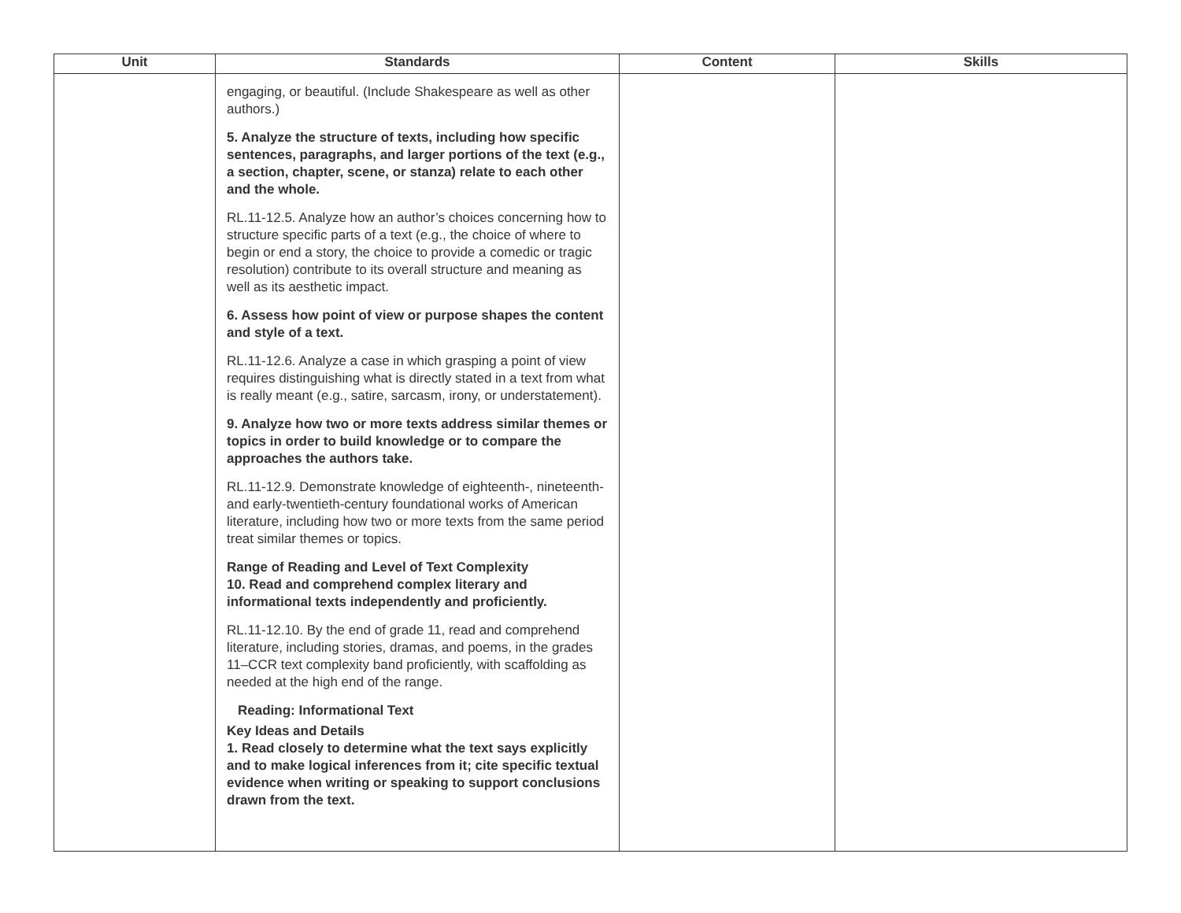| Unit | Standards | Content | Skills |
| --- | --- | --- | --- |
| | engaging, or beautiful. (Include Shakespeare as well as other authors.) 5. Analyze the structure of texts, including how specific sentences, paragraphs, and larger portions of the text (e.g., a section, chapter, scene, or stanza) relate to each other and the whole. RL.11-12.5. Analyze how an author’s choices concerning how to structure specific parts of a text (e.g., the choice of where to begin or end a story, the choice to provide a comedic or tragic resolution) contribute to its overall structure and meaning as well as its aesthetic impact. 6. Assess how point of view or purpose shapes the content and style of a text. RL.11-12.6. Analyze a case in which grasping a point of view requires distinguishing what is directly stated in a text from what is really meant (e.g., satire, sarcasm, irony, or understatement). 9. Analyze how two or more texts address similar themes or topics in order to build knowledge or to compare the approaches the authors take. RL.11-12.9. Demonstrate knowledge of eighteenth-, nineteenth- and early-twentieth-century foundational works of American literature, including how two or more texts from the same period treat similar themes or topics. Range of Reading and Level of Text Complexity 10. Read and comprehend complex literary and informational texts independently and proficiently. RL.11-12.10. By the end of grade 11, read and comprehend literature, including stories, dramas, and poems, in the grades 11–CCR text complexity band proficiently, with scaffolding as needed at the high end of the range. Reading: Informational Text Key Ideas and Details 1. Read closely to determine what the text says explicitly and to make logical inferences from it; cite specific textual evidence when writing or speaking to support conclusions drawn from the text. | | |